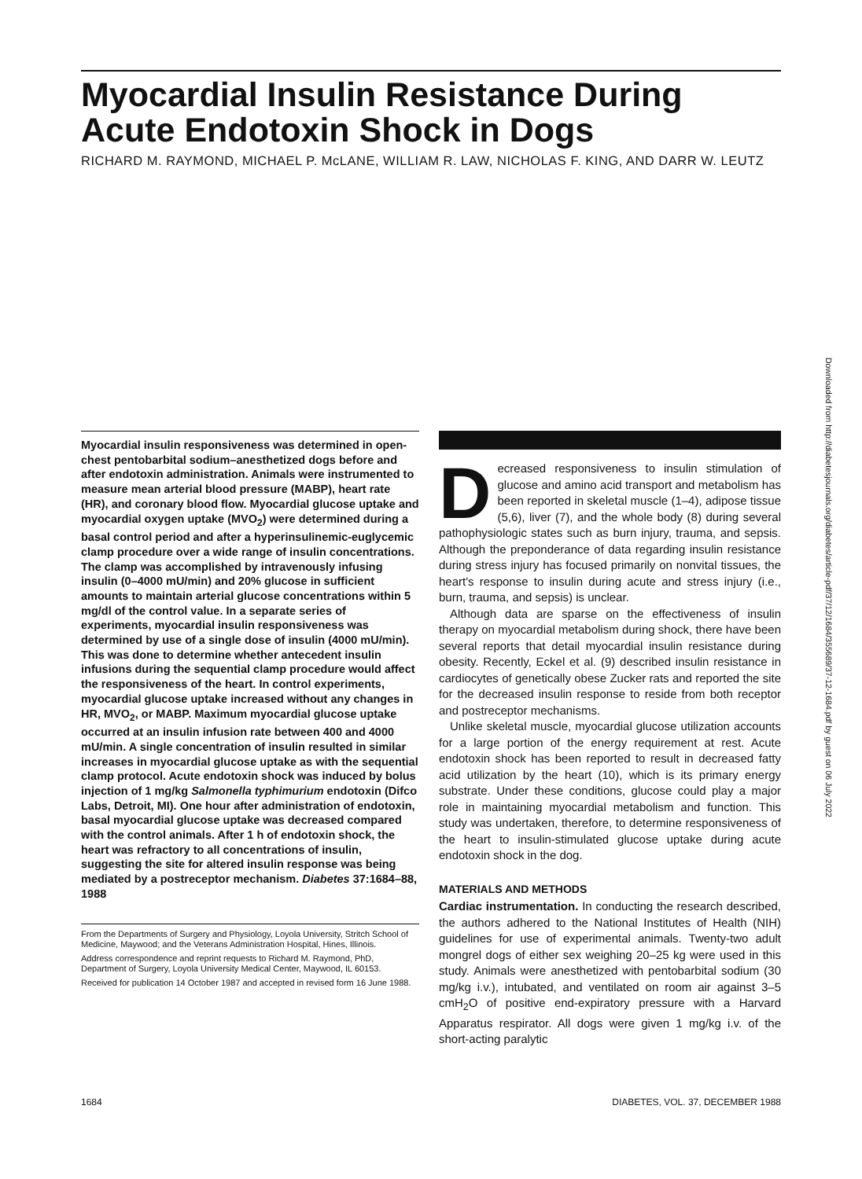Myocardial Insulin Resistance During Acute Endotoxin Shock in Dogs
RICHARD M. RAYMOND, MICHAEL P. McLANE, WILLIAM R. LAW, NICHOLAS F. KING, AND DARR W. LEUTZ
Downloaded from http://diabetesjournals.org/diabetes/article-pdf/37/12/1684/355689/37-12-1684.pdf by guest on 06 July 2022
Myocardial insulin responsiveness was determined in open-chest pentobarbital sodium–anesthetized dogs before and after endotoxin administration. Animals were instrumented to measure mean arterial blood pressure (MABP), heart rate (HR), and coronary blood flow. Myocardial glucose uptake and myocardial oxygen uptake (MVO<sub>2</sub>) were determined during a basal control period and after a hyperinsulinemic-euglycemic clamp procedure over a wide range of insulin concentrations. The clamp was accomplished by intravenously infusing insulin (0–4000 mU/min) and 20% glucose in sufficient amounts to maintain arterial glucose concentrations within 5 mg/dl of the control value. In a separate series of experiments, myocardial insulin responsiveness was determined by use of a single dose of insulin (4000 mU/min). This was done to determine whether antecedent insulin infusions during the sequential clamp procedure would affect the responsiveness of the heart. In control experiments, myocardial glucose uptake increased without any changes in HR, MVO<sub>2</sub>, or MABP. Maximum myocardial glucose uptake occurred at an insulin infusion rate between 400 and 4000 mU/min. A single concentration of insulin resulted in similar increases in myocardial glucose uptake as with the sequential clamp protocol. Acute endotoxin shock was induced by bolus injection of 1 mg/kg Salmonella typhimurium endotoxin (Difco Labs, Detroit, MI). One hour after administration of endotoxin, basal myocardial glucose uptake was decreased compared with the control animals. After 1 h of endotoxin shock, the heart was refractory to all concentrations of insulin, suggesting the site for altered insulin response was being mediated by a postreceptor mechanism. Diabetes 37:1684–88, 1988
From the Departments of Surgery and Physiology, Loyola University, Stritch School of Medicine, Maywood; and the Veterans Administration Hospital, Hines, Illinois.
Address correspondence and reprint requests to Richard M. Raymond, PhD, Department of Surgery, Loyola University Medical Center, Maywood, IL 60153.
Received for publication 14 October 1987 and accepted in revised form 16 June 1988.
Decreased responsiveness to insulin stimulation of glucose and amino acid transport and metabolism has been reported in skeletal muscle (1–4), adipose tissue (5,6), liver (7), and the whole body (8) during several pathophysiologic states such as burn injury, trauma, and sepsis. Although the preponderance of data regarding insulin resistance during stress injury has focused primarily on nonvital tissues, the heart's response to insulin during acute and stress injury (i.e., burn, trauma, and sepsis) is unclear.
Although data are sparse on the effectiveness of insulin therapy on myocardial metabolism during shock, there have been several reports that detail myocardial insulin resistance during obesity. Recently, Eckel et al. (9) described insulin resistance in cardiocytes of genetically obese Zucker rats and reported the site for the decreased insulin response to reside from both receptor and postreceptor mechanisms.
Unlike skeletal muscle, myocardial glucose utilization accounts for a large portion of the energy requirement at rest. Acute endotoxin shock has been reported to result in decreased fatty acid utilization by the heart (10), which is its primary energy substrate. Under these conditions, glucose could play a major role in maintaining myocardial metabolism and function. This study was undertaken, therefore, to determine responsiveness of the heart to insulin-stimulated glucose uptake during acute endotoxin shock in the dog.
MATERIALS AND METHODS
Cardiac instrumentation. In conducting the research described, the authors adhered to the National Institutes of Health (NIH) guidelines for use of experimental animals. Twenty-two adult mongrel dogs of either sex weighing 20–25 kg were used in this study. Animals were anesthetized with pentobarbital sodium (30 mg/kg i.v.), intubated, and ventilated on room air against 3–5 cmH<sub>2</sub>O of positive end-expiratory pressure with a Harvard Apparatus respirator. All dogs were given 1 mg/kg i.v. of the short-acting paralytic
1684
DIABETES, VOL. 37, DECEMBER 1988